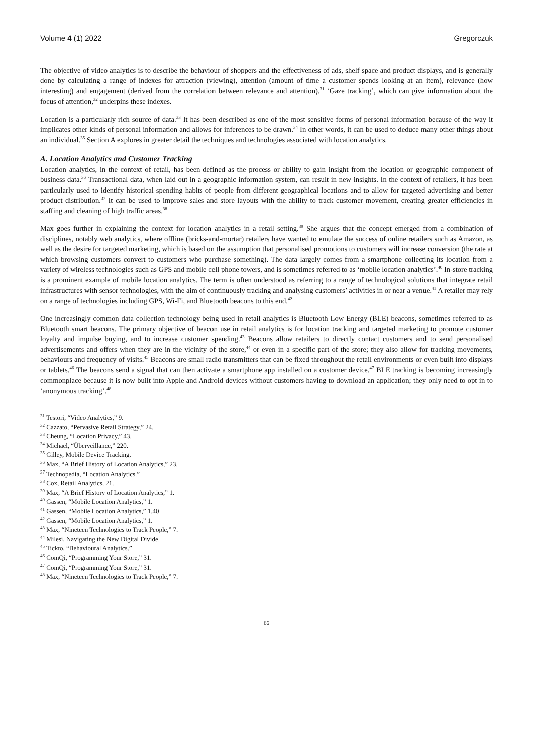Volume 4 (1) 2022 Gregorczuk
The objective of video analytics is to describe the behaviour of shoppers and the effectiveness of ads, shelf space and product displays, and is generally done by calculating a range of indexes for attraction (viewing), attention (amount of time a customer spends looking at an item), relevance (how interesting) and engagement (derived from the correlation between relevance and attention).<sup>31</sup> ‘Gaze tracking’, which can give information about the focus of attention,<sup>32</sup> underpins these indexes.
Location is a particularly rich source of data.<sup>33</sup> It has been described as one of the most sensitive forms of personal information because of the way it implicates other kinds of personal information and allows for inferences to be drawn.<sup>34</sup> In other words, it can be used to deduce many other things about an individual.<sup>35</sup> Section A explores in greater detail the techniques and technologies associated with location analytics.
A. Location Analytics and Customer Tracking
Location analytics, in the context of retail, has been defined as the process or ability to gain insight from the location or geographic component of business data.<sup>36</sup> Transactional data, when laid out in a geographic information system, can result in new insights. In the context of retailers, it has been particularly used to identify historical spending habits of people from different geographical locations and to allow for targeted advertising and better product distribution.<sup>37</sup> It can be used to improve sales and store layouts with the ability to track customer movement, creating greater efficiencies in staffing and cleaning of high traffic areas.<sup>38</sup>
Max goes further in explaining the context for location analytics in a retail setting.<sup>39</sup> She argues that the concept emerged from a combination of disciplines, notably web analytics, where offline (bricks-and-mortar) retailers have wanted to emulate the success of online retailers such as Amazon, as well as the desire for targeted marketing, which is based on the assumption that personalised promotions to customers will increase conversion (the rate at which browsing customers convert to customers who purchase something). The data largely comes from a smartphone collecting its location from a variety of wireless technologies such as GPS and mobile cell phone towers, and is sometimes referred to as ‘mobile location analytics’.<sup>40</sup> In-store tracking is a prominent example of mobile location analytics. The term is often understood as referring to a range of technological solutions that integrate retail infrastructures with sensor technologies, with the aim of continuously tracking and analysing customers’ activities in or near a venue.<sup>41</sup> A retailer may rely on a range of technologies including GPS, Wi-Fi, and Bluetooth beacons to this end.<sup>42</sup>
One increasingly common data collection technology being used in retail analytics is Bluetooth Low Energy (BLE) beacons, sometimes referred to as Bluetooth smart beacons. The primary objective of beacon use in retail analytics is for location tracking and targeted marketing to promote customer loyalty and impulse buying, and to increase customer spending.<sup>43</sup> Beacons allow retailers to directly contact customers and to send personalised advertisements and offers when they are in the vicinity of the store,<sup>44</sup> or even in a specific part of the store; they also allow for tracking movements, behaviours and frequency of visits.<sup>45</sup> Beacons are small radio transmitters that can be fixed throughout the retail environments or even built into displays or tablets.<sup>46</sup> The beacons send a signal that can then activate a smartphone app installed on a customer device.<sup>47</sup> BLE tracking is becoming increasingly commonplace because it is now built into Apple and Android devices without customers having to download an application; they only need to opt in to ‘anonymous tracking’.<sup>48</sup>
<sup>31</sup> Testori, “Video Analytics,” 9.
<sup>32</sup> Cazzato, “Pervasive Retail Strategy,” 24.
<sup>33</sup> Cheung, “Location Privacy,” 43.
<sup>34</sup> Michael, “Überveillance,” 220.
<sup>35</sup> Gilley, Mobile Device Tracking.
<sup>36</sup> Max, “A Brief History of Location Analytics,” 23.
<sup>37</sup> Technopedia, “Location Analytics.”
<sup>38</sup> Cox, Retail Analytics, 21.
<sup>39</sup> Max, “A Brief History of Location Analytics,” 1.
<sup>40</sup> Gassen, “Mobile Location Analytics,” 1.
<sup>41</sup> Gassen, “Mobile Location Analytics,” 1.40
<sup>42</sup> Gassen, “Mobile Location Analytics,” 1.
<sup>43</sup> Max, “Nineteen Technologies to Track People,” 7.
<sup>44</sup> Milesi, Navigating the New Digital Divide.
<sup>45</sup> Tickto, “Behavioural Analytics.”
<sup>46</sup> ComQi, “Programming Your Store,” 31.
<sup>47</sup> ComQi, “Programming Your Store,” 31.
<sup>48</sup> Max, “Nineteen Technologies to Track People,” 7.
66